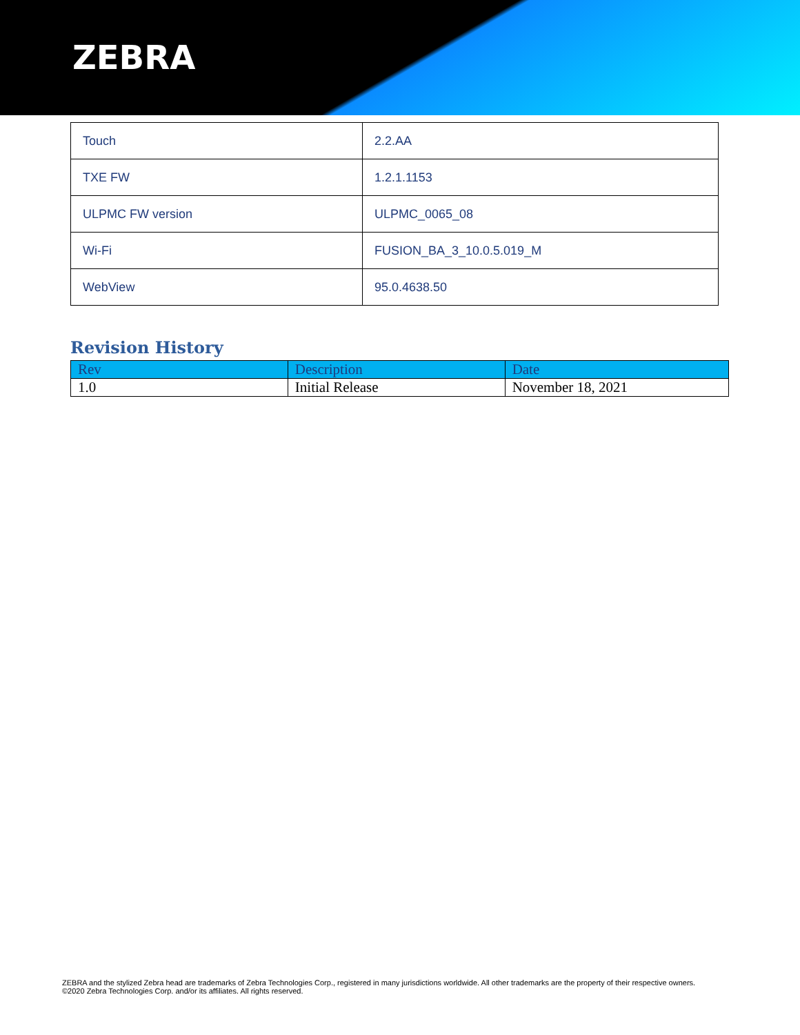ZEBRA
| Touch | 2.2.AA |
| TXE FW | 1.2.1.1153 |
| ULPMC FW version | ULPMC_0065_08 |
| Wi-Fi | FUSION_BA_3_10.0.5.019_M |
| WebView | 95.0.4638.50 |
Revision History
| Rev | Description | Date |
| --- | --- | --- |
| 1.0 | Initial Release | November 18, 2021 |
ZEBRA and the stylized Zebra head are trademarks of Zebra Technologies Corp., registered in many jurisdictions worldwide. All other trademarks are the property of their respective owners. ©2020 Zebra Technologies Corp. and/or its affiliates. All rights reserved.